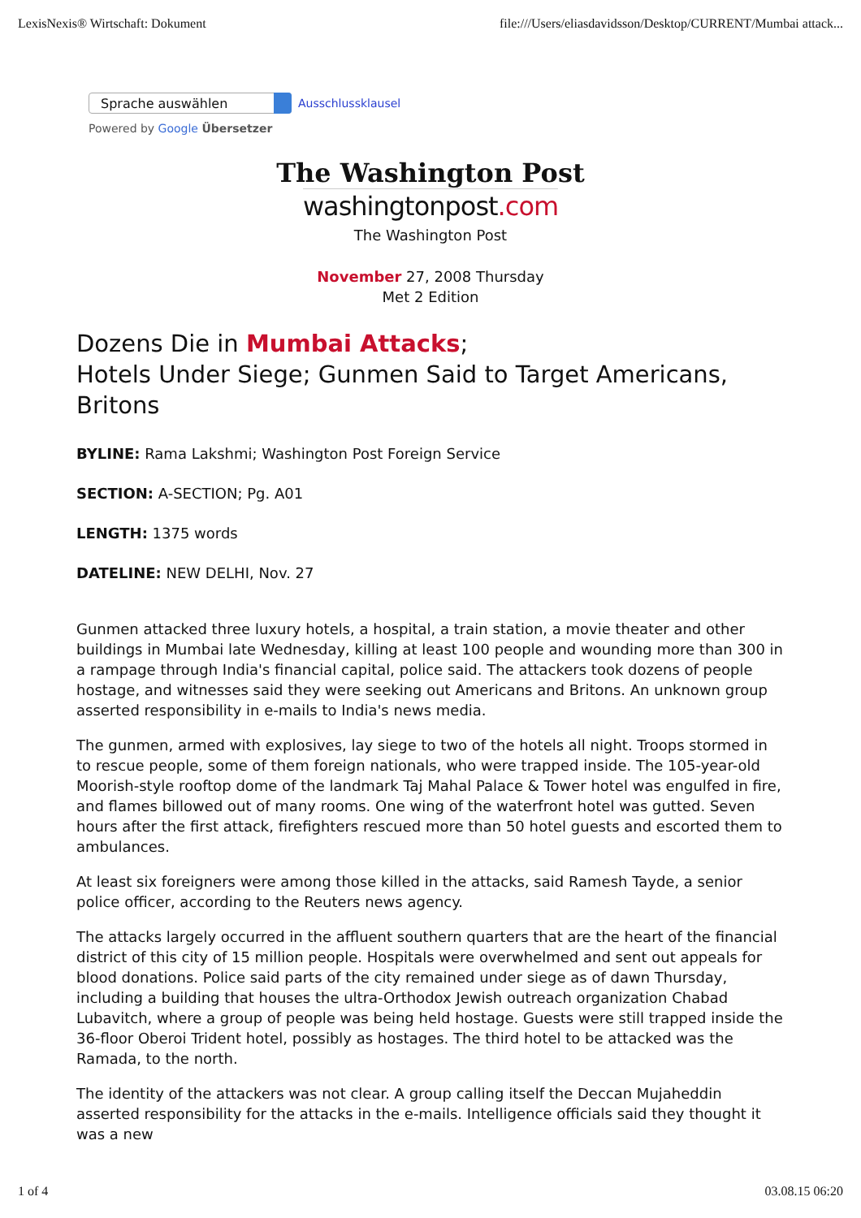LexisNexis® Wirtschaft: Dokument file:///Users/eliasdavidsson/Desktop/CURRENT/Mumbai attack...
Sprache auswählen
Ausschlussklausel
Powered by Google Übersetzer
The Washington Post
washingtonpost.com
The Washington Post
November 27, 2008 Thursday
Met 2 Edition
Dozens Die in Mumbai Attacks;
Hotels Under Siege; Gunmen Said to Target Americans, Britons
BYLINE: Rama Lakshmi; Washington Post Foreign Service
SECTION: A-SECTION; Pg. A01
LENGTH: 1375 words
DATELINE: NEW DELHI, Nov. 27
Gunmen attacked three luxury hotels, a hospital, a train station, a movie theater and other buildings in Mumbai late Wednesday, killing at least 100 people and wounding more than 300 in a rampage through India's financial capital, police said. The attackers took dozens of people hostage, and witnesses said they were seeking out Americans and Britons. An unknown group asserted responsibility in e-mails to India's news media.
The gunmen, armed with explosives, lay siege to two of the hotels all night. Troops stormed in to rescue people, some of them foreign nationals, who were trapped inside. The 105-year-old Moorish-style rooftop dome of the landmark Taj Mahal Palace & Tower hotel was engulfed in fire, and flames billowed out of many rooms. One wing of the waterfront hotel was gutted. Seven hours after the first attack, firefighters rescued more than 50 hotel guests and escorted them to ambulances.
At least six foreigners were among those killed in the attacks, said Ramesh Tayde, a senior police officer, according to the Reuters news agency.
The attacks largely occurred in the affluent southern quarters that are the heart of the financial district of this city of 15 million people. Hospitals were overwhelmed and sent out appeals for blood donations. Police said parts of the city remained under siege as of dawn Thursday, including a building that houses the ultra-Orthodox Jewish outreach organization Chabad Lubavitch, where a group of people was being held hostage. Guests were still trapped inside the 36-floor Oberoi Trident hotel, possibly as hostages. The third hotel to be attacked was the Ramada, to the north.
The identity of the attackers was not clear. A group calling itself the Deccan Mujaheddin asserted responsibility for the attacks in the e-mails. Intelligence officials said they thought it was a new
1 of 4 03.08.15 06:20